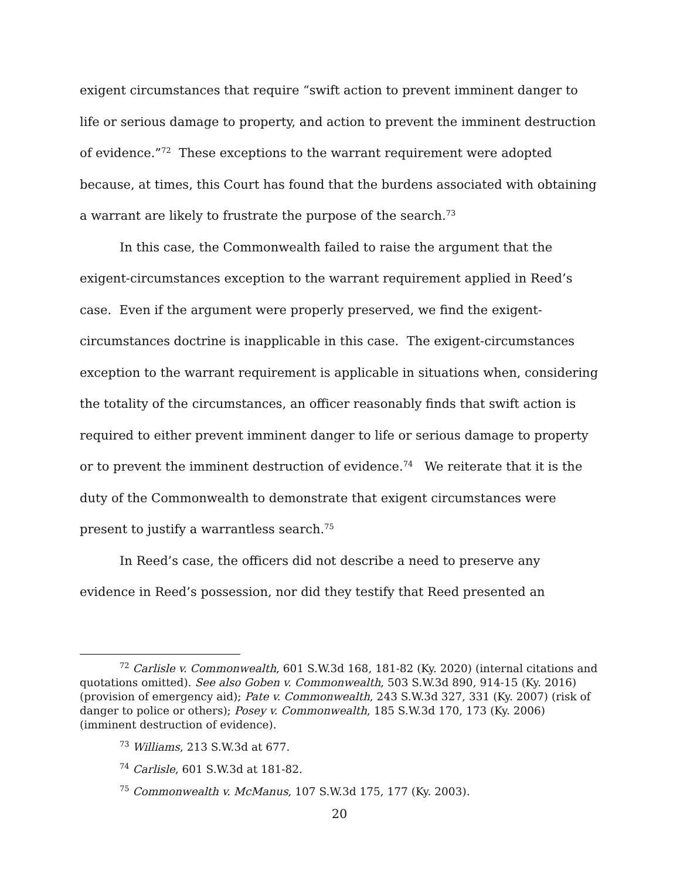exigent circumstances that require “swift action to prevent imminent danger to life or serious damage to property, and action to prevent the imminent destruction of evidence.”<sup>72</sup> These exceptions to the warrant requirement were adopted because, at times, this Court has found that the burdens associated with obtaining a warrant are likely to frustrate the purpose of the search.<sup>73</sup>
In this case, the Commonwealth failed to raise the argument that the exigent-circumstances exception to the warrant requirement applied in Reed’s case. Even if the argument were properly preserved, we find the exigent-circumstances doctrine is inapplicable in this case. The exigent-circumstances exception to the warrant requirement is applicable in situations when, considering the totality of the circumstances, an officer reasonably finds that swift action is required to either prevent imminent danger to life or serious damage to property or to prevent the imminent destruction of evidence.<sup>74</sup> We reiterate that it is the duty of the Commonwealth to demonstrate that exigent circumstances were present to justify a warrantless search.<sup>75</sup>
In Reed’s case, the officers did not describe a need to preserve any evidence in Reed’s possession, nor did they testify that Reed presented an
<sup>72</sup> Carlisle v. Commonwealth, 601 S.W.3d 168, 181-82 (Ky. 2020) (internal citations and quotations omitted). See also Goben v. Commonwealth, 503 S.W.3d 890, 914-15 (Ky. 2016) (provision of emergency aid); Pate v. Commonwealth, 243 S.W.3d 327, 331 (Ky. 2007) (risk of danger to police or others); Posey v. Commonwealth, 185 S.W.3d 170, 173 (Ky. 2006) (imminent destruction of evidence).
<sup>73</sup> Williams, 213 S.W.3d at 677.
<sup>74</sup> Carlisle, 601 S.W.3d at 181-82.
<sup>75</sup> Commonwealth v. McManus, 107 S.W.3d 175, 177 (Ky. 2003).
20